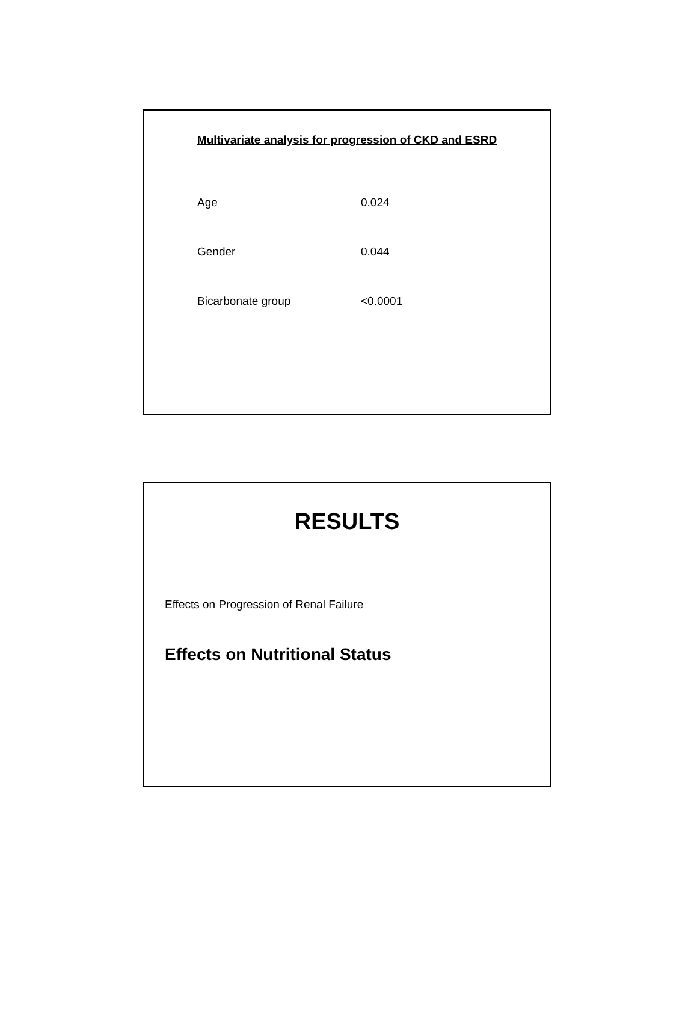Multivariate analysis for progression of CKD and ESRD
| Age | 0.024 |
| Gender | 0.044 |
| Bicarbonate group | <0.0001 |
RESULTS
Effects on Progression of Renal Failure
Effects on Nutritional Status